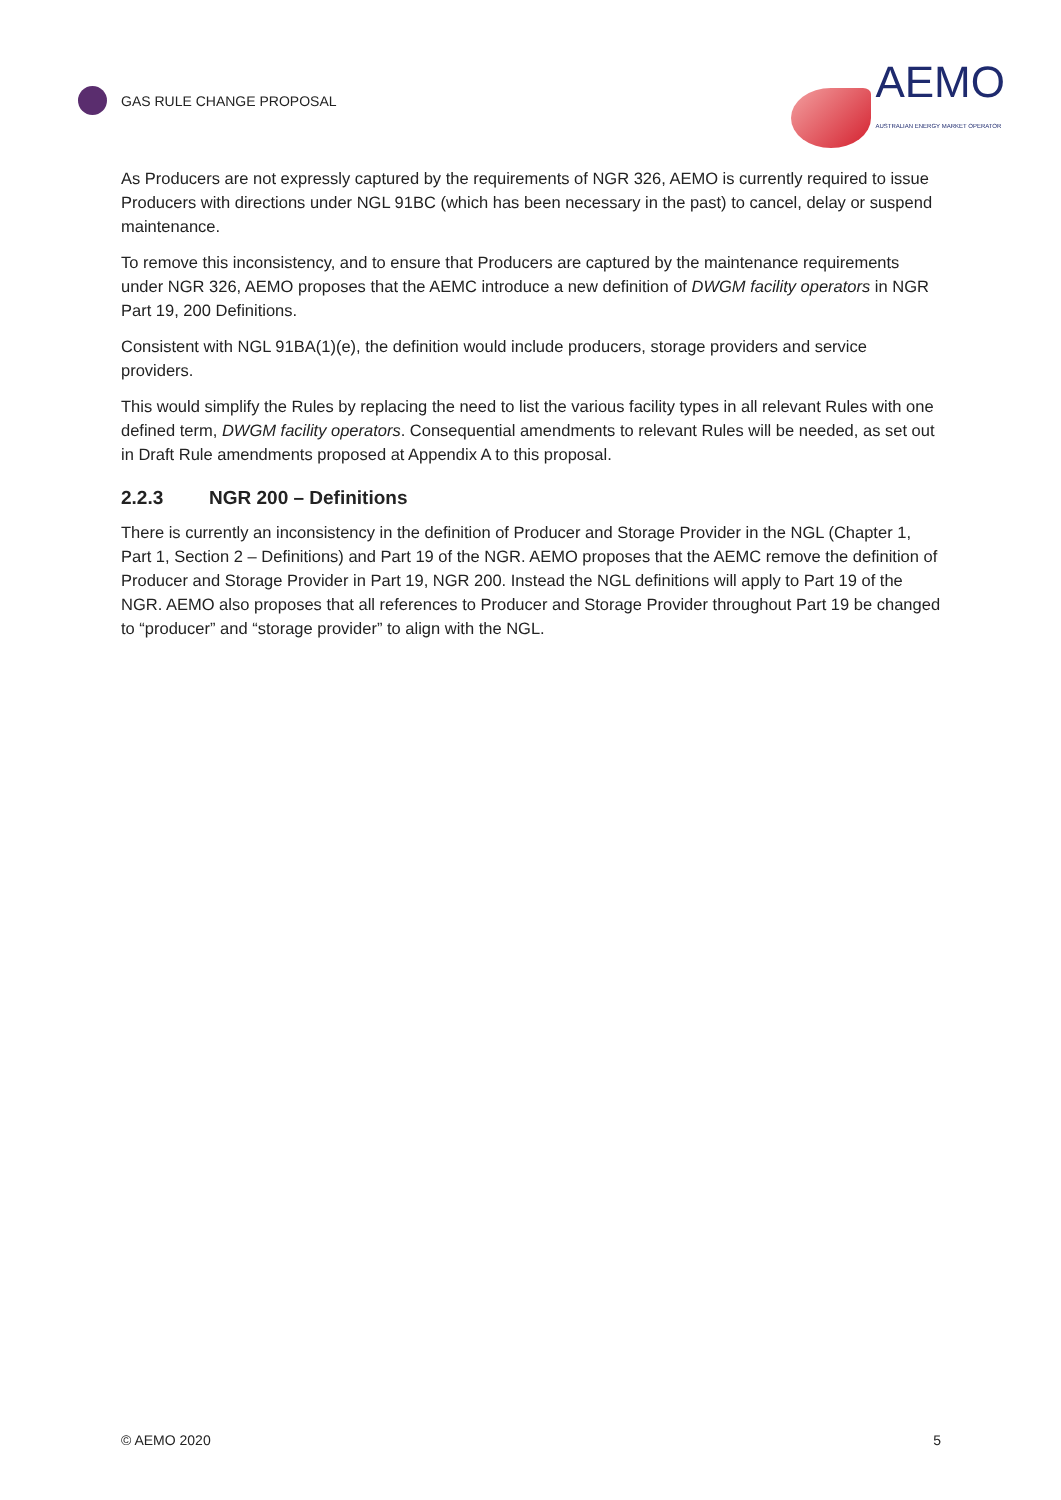GAS RULE CHANGE PROPOSAL
AEMO
AUSTRALIAN ENERGY MARKET OPERATOR
As Producers are not expressly captured by the requirements of NGR 326, AEMO is currently required to issue Producers with directions under NGL 91BC (which has been necessary in the past) to cancel, delay or suspend maintenance.
To remove this inconsistency, and to ensure that Producers are captured by the maintenance requirements under NGR 326, AEMO proposes that the AEMC introduce a new definition of DWGM facility operators in NGR Part 19, 200 Definitions.
Consistent with NGL 91BA(1)(e), the definition would include producers, storage providers and service providers.
This would simplify the Rules by replacing the need to list the various facility types in all relevant Rules with one defined term, DWGM facility operators. Consequential amendments to relevant Rules will be needed, as set out in Draft Rule amendments proposed at Appendix A to this proposal.
2.2.3 NGR 200 – Definitions
There is currently an inconsistency in the definition of Producer and Storage Provider in the NGL (Chapter 1, Part 1, Section 2 – Definitions) and Part 19 of the NGR. AEMO proposes that the AEMC remove the definition of Producer and Storage Provider in Part 19, NGR 200. Instead the NGL definitions will apply to Part 19 of the NGR. AEMO also proposes that all references to Producer and Storage Provider throughout Part 19 be changed to “producer” and “storage provider” to align with the NGL.
© AEMO 2020 5